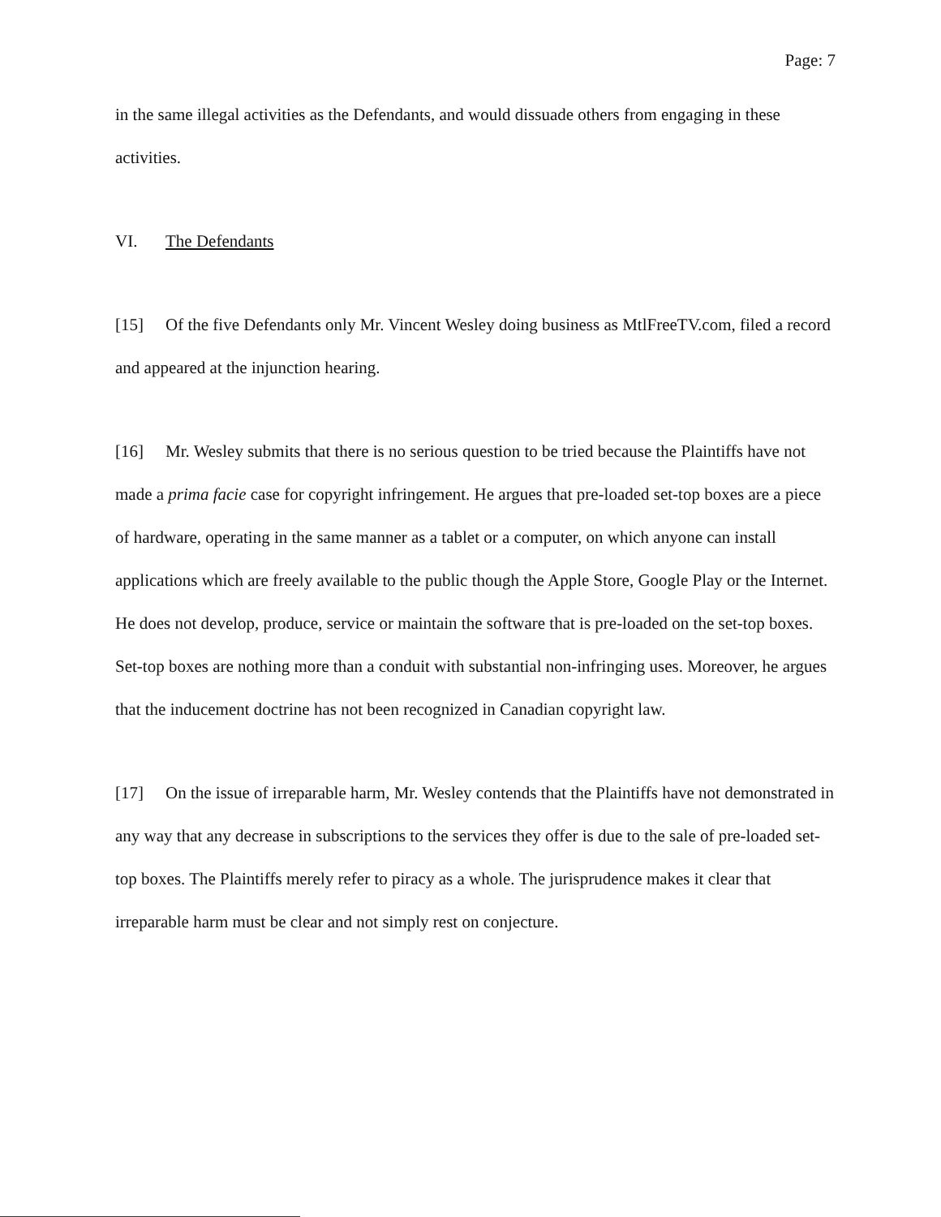Page: 7
in the same illegal activities as the Defendants, and would dissuade others from engaging in these activities.
VI. The Defendants
[15] Of the five Defendants only Mr. Vincent Wesley doing business as MtlFreeTV.com, filed a record and appeared at the injunction hearing.
[16] Mr. Wesley submits that there is no serious question to be tried because the Plaintiffs have not made a prima facie case for copyright infringement. He argues that pre-loaded set-top boxes are a piece of hardware, operating in the same manner as a tablet or a computer, on which anyone can install applications which are freely available to the public though the Apple Store, Google Play or the Internet. He does not develop, produce, service or maintain the software that is pre-loaded on the set-top boxes. Set-top boxes are nothing more than a conduit with substantial non-infringing uses. Moreover, he argues that the inducement doctrine has not been recognized in Canadian copyright law.
[17] On the issue of irreparable harm, Mr. Wesley contends that the Plaintiffs have not demonstrated in any way that any decrease in subscriptions to the services they offer is due to the sale of pre-loaded set-top boxes. The Plaintiffs merely refer to piracy as a whole. The jurisprudence makes it clear that irreparable harm must be clear and not simply rest on conjecture.